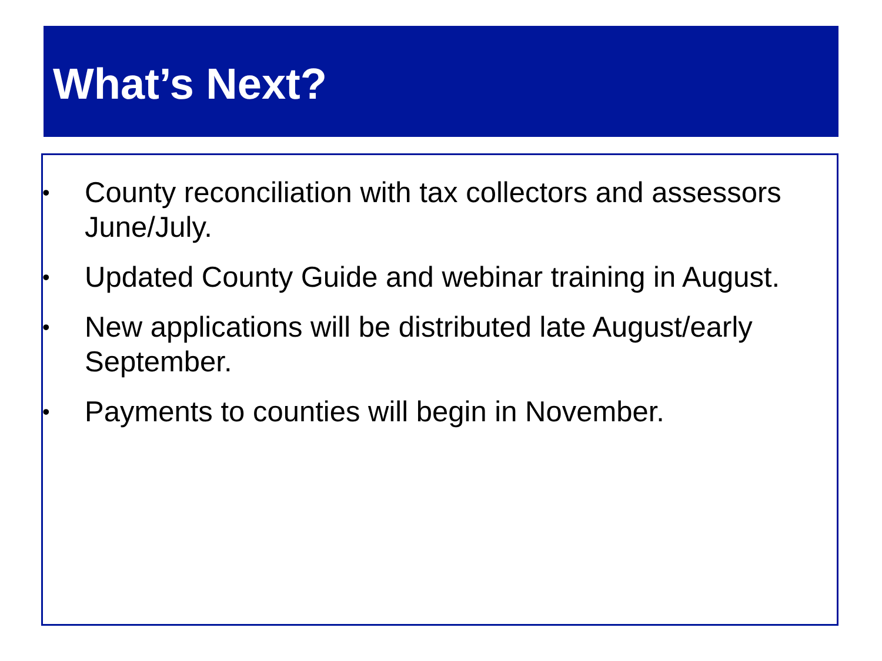What’s Next?
• County reconciliation with tax collectors and assessors June/July.
• Updated County Guide and webinar training in August.
• New applications will be distributed late August/early September.
• Payments to counties will begin in November.